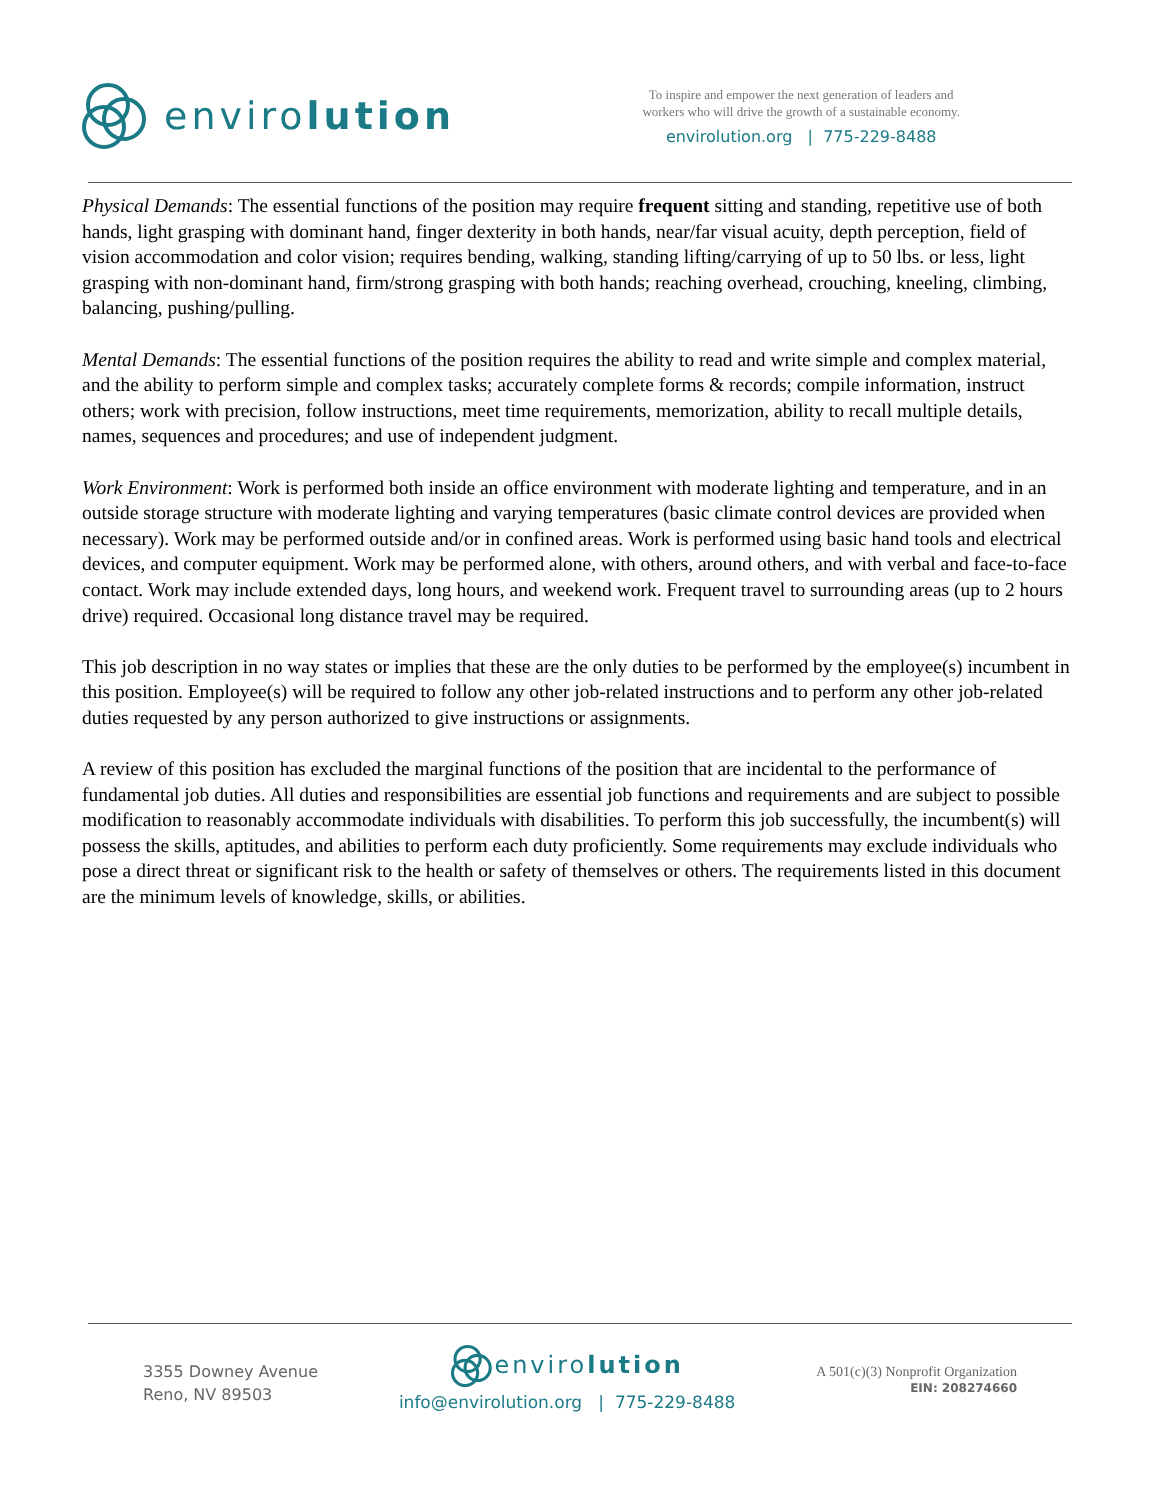enviro lution
To inspire and empower the next generation of leaders and
workers who will drive the growth of a sustainable economy.
envirolution.org | 775-229-8488
Physical Demands: The essential functions of the position may require frequent sitting and standing, repetitive use of both hands, light grasping with dominant hand, finger dexterity in both hands, near/far visual acuity, depth perception, field of vision accommodation and color vision; requires bending, walking, standing lifting/carrying of up to 50 lbs. or less, light grasping with non-dominant hand, firm/strong grasping with both hands; reaching overhead, crouching, kneeling, climbing, balancing, pushing/pulling.
Mental Demands: The essential functions of the position requires the ability to read and write simple and complex material, and the ability to perform simple and complex tasks; accurately complete forms & records; compile information, instruct others; work with precision, follow instructions, meet time requirements, memorization, ability to recall multiple details, names, sequences and procedures; and use of independent judgment.
Work Environment: Work is performed both inside an office environment with moderate lighting and temperature, and in an outside storage structure with moderate lighting and varying temperatures (basic climate control devices are provided when necessary). Work may be performed outside and/or in confined areas. Work is performed using basic hand tools and electrical devices, and computer equipment. Work may be performed alone, with others, around others, and with verbal and face-to-face contact. Work may include extended days, long hours, and weekend work. Frequent travel to surrounding areas (up to 2 hours drive) required. Occasional long distance travel may be required.
This job description in no way states or implies that these are the only duties to be performed by the employee(s) incumbent in this position. Employee(s) will be required to follow any other job-related instructions and to perform any other job-related duties requested by any person authorized to give instructions or assignments.
A review of this position has excluded the marginal functions of the position that are incidental to the performance of fundamental job duties. All duties and responsibilities are essential job functions and requirements and are subject to possible modification to reasonably accommodate individuals with disabilities. To perform this job successfully, the incumbent(s) will possess the skills, aptitudes, and abilities to perform each duty proficiently. Some requirements may exclude individuals who pose a direct threat or significant risk to the health or safety of themselves or others. The requirements listed in this document are the minimum levels of knowledge, skills, or abilities.
3355 Downey Avenue
Reno, NV 89503
envirolution
info@envirolution.org | 775-229-8488
A 501(c)(3) Nonprofit Organization
EIN: 208274660